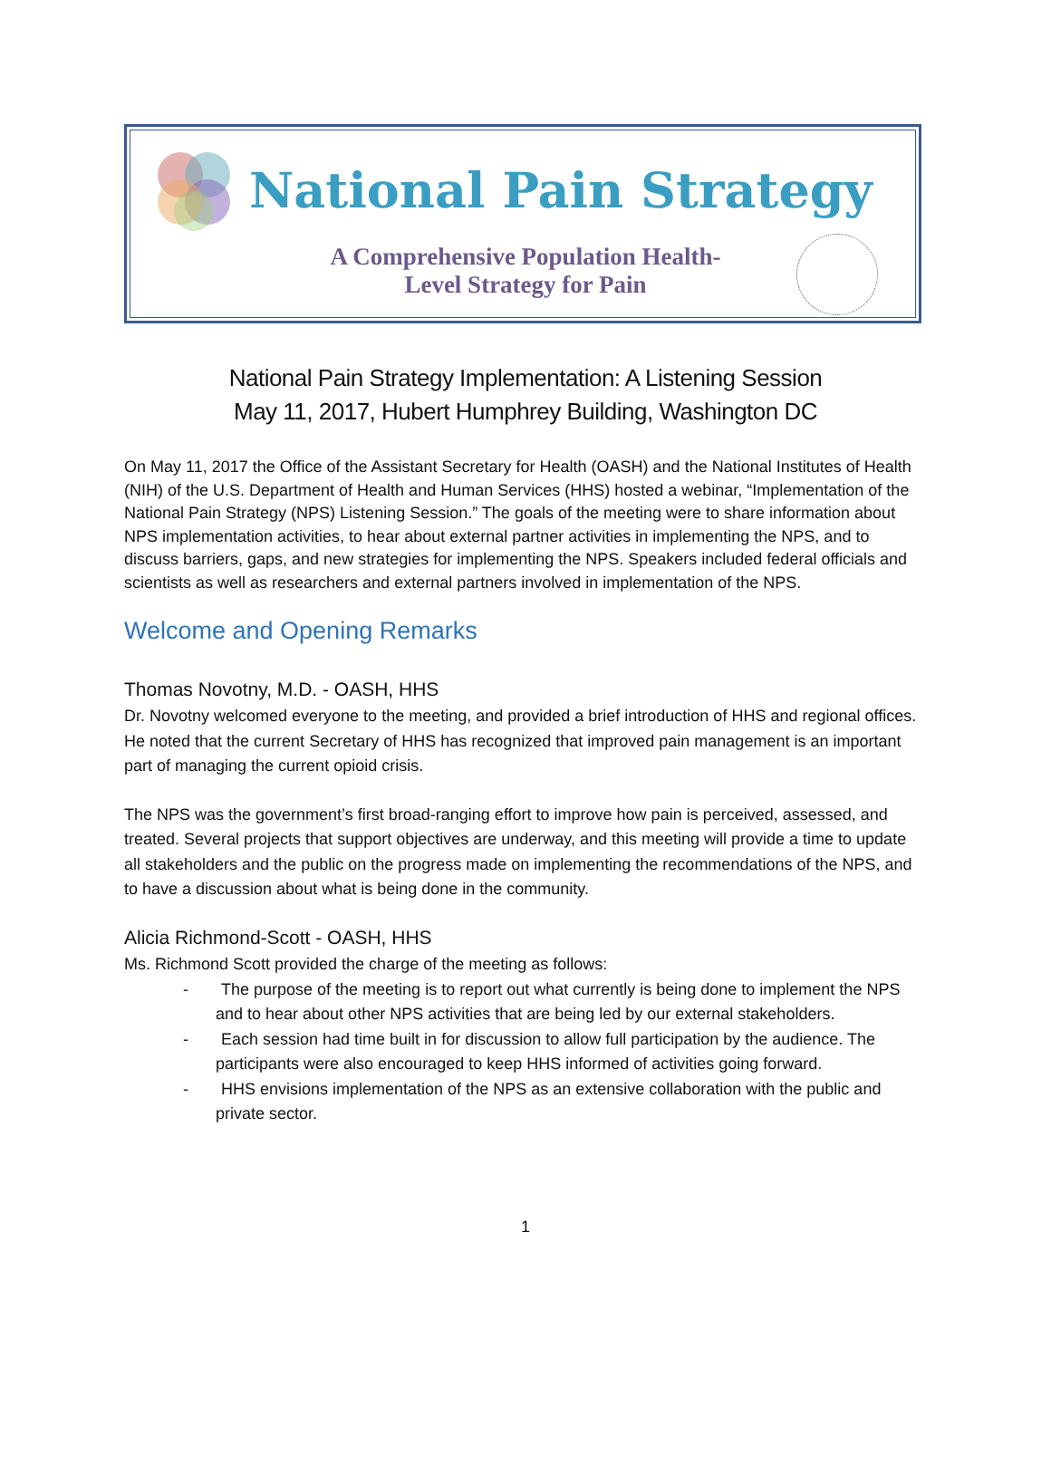National Pain Strategy
A Comprehensive Population Health-Level Strategy for Pain
National Pain Strategy Implementation: A Listening Session
May 11, 2017, Hubert Humphrey Building, Washington DC
On May 11, 2017 the Office of the Assistant Secretary for Health (OASH) and the National Institutes of Health (NIH) of the U.S. Department of Health and Human Services (HHS) hosted a webinar, “Implementation of the National Pain Strategy (NPS) Listening Session.” The goals of the meeting were to share information about NPS implementation activities, to hear about external partner activities in implementing the NPS, and to discuss barriers, gaps, and new strategies for implementing the NPS. Speakers included federal officials and scientists as well as researchers and external partners involved in implementation of the NPS.
Welcome and Opening Remarks
Thomas Novotny, M.D. - OASH, HHS
Dr. Novotny welcomed everyone to the meeting, and provided a brief introduction of HHS and regional offices. He noted that the current Secretary of HHS has recognized that improved pain management is an important part of managing the current opioid crisis.
The NPS was the government’s first broad-ranging effort to improve how pain is perceived, assessed, and treated. Several projects that support objectives are underway, and this meeting will provide a time to update all stakeholders and the public on the progress made on implementing the recommendations of the NPS, and to have a discussion about what is being done in the community.
Alicia Richmond-Scott - OASH, HHS
Ms. Richmond Scott provided the charge of the meeting as follows:
-  The purpose of the meeting is to report out what currently is being done to implement the NPS and to hear about other NPS activities that are being led by our external stakeholders.
-  Each session had time built in for discussion to allow full participation by the audience. The participants were also encouraged to keep HHS informed of activities going forward.
-  HHS envisions implementation of the NPS as an extensive collaboration with the public and private sector.
1